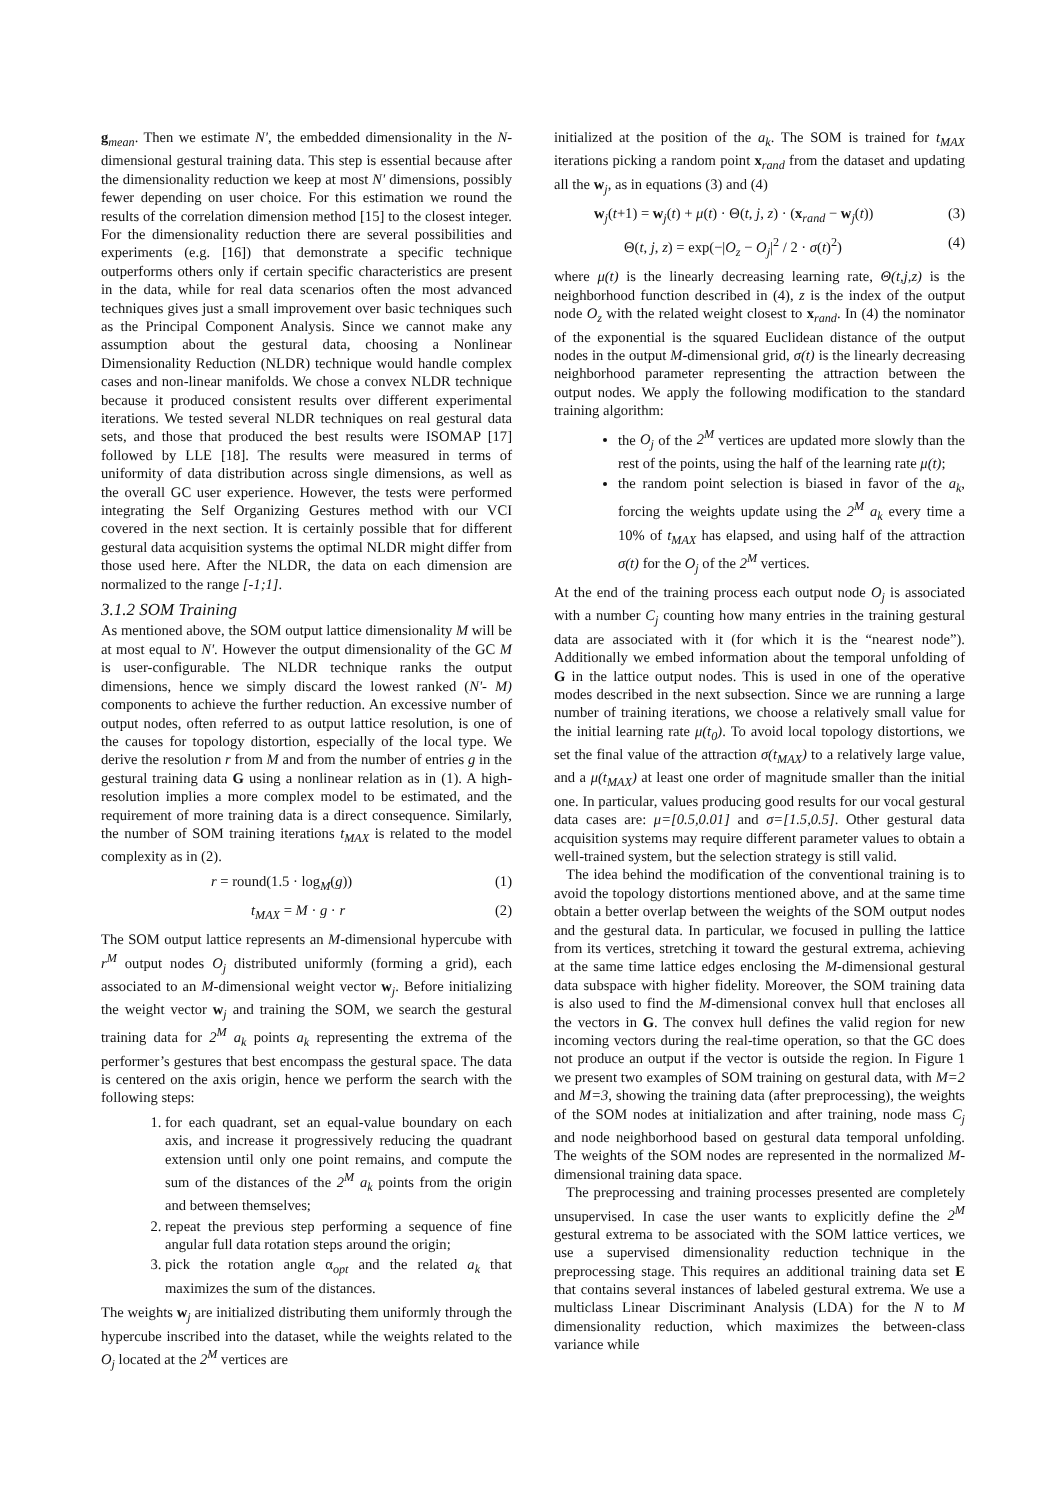g<sub>mean</sub>. Then we estimate N', the embedded dimensionality in the N-dimensional gestural training data. This step is essential because after the dimensionality reduction we keep at most N' dimensions, possibly fewer depending on user choice. For this estimation we round the results of the correlation dimension method [15] to the closest integer. For the dimensionality reduction there are several possibilities and experiments (e.g. [16]) that demonstrate a specific technique outperforms others only if certain specific characteristics are present in the data, while for real data scenarios often the most advanced techniques gives just a small improvement over basic techniques such as the Principal Component Analysis. Since we cannot make any assumption about the gestural data, choosing a Nonlinear Dimensionality Reduction (NLDR) technique would handle complex cases and non-linear manifolds. We chose a convex NLDR technique because it produced consistent results over different experimental iterations. We tested several NLDR techniques on real gestural data sets, and those that produced the best results were ISOMAP [17] followed by LLE [18]. The results were measured in terms of uniformity of data distribution across single dimensions, as well as the overall GC user experience. However, the tests were performed integrating the Self Organizing Gestures method with our VCI covered in the next section. It is certainly possible that for different gestural data acquisition systems the optimal NLDR might differ from those used here. After the NLDR, the data on each dimension are normalized to the range [-1;1].
3.1.2 SOM Training
As mentioned above, the SOM output lattice dimensionality M will be at most equal to N'. However the output dimensionality of the GC M is user-configurable. The NLDR technique ranks the output dimensions, hence we simply discard the lowest ranked (N'- M) components to achieve the further reduction. An excessive number of output nodes, often referred to as output lattice resolution, is one of the causes for topology distortion, especially of the local type. We derive the resolution r from M and from the number of entries g in the gestural training data G using a nonlinear relation as in (1). A high-resolution implies a more complex model to be estimated, and the requirement of more training data is a direct consequence. Similarly, the number of SOM training iterations t<sub>MAX</sub> is related to the model complexity as in (2).
r = round(1.5 · log<sub>M</sub>(g)) (1)
t<sub>MAX</sub> = M · g · r (2)
The SOM output lattice represents an M-dimensional hypercube with r<sup>M</sup> output nodes O<sub>j</sub> distributed uniformly (forming a grid), each associated to an M-dimensional weight vector w<sub>j</sub>. Before initializing the weight vector w<sub>j</sub> and training the SOM, we search the gestural training data for 2<sup>M</sup> a<sub>k</sub> points a<sub>k</sub> representing the extrema of the performer’s gestures that best encompass the gestural space. The data is centered on the axis origin, hence we perform the search with the following steps:
1. for each quadrant, set an equal-value boundary on each axis, and increase it progressively reducing the quadrant extension until only one point remains, and compute the sum of the distances of the 2<sup>M</sup> a<sub>k</sub> points from the origin and between themselves;
2. repeat the previous step performing a sequence of fine angular full data rotation steps around the origin;
3. pick the rotation angle α<sub>opt</sub> and the related a<sub>k</sub> that maximizes the sum of the distances.
The weights w<sub>j</sub> are initialized distributing them uniformly through the hypercube inscribed into the dataset, while the weights related to the O<sub>j</sub> located at the 2<sup>M</sup> vertices are
initialized at the position of the a<sub>k</sub>. The SOM is trained for t<sub>MAX</sub> iterations picking a random point x<sub>rand</sub> from the dataset and updating all the w<sub>j</sub>, as in equations (3) and (4)
w<sub>j</sub>(t+1) = w<sub>j</sub>(t) + μ(t) · Θ(t, j, z) · (x<sub>rand</sub> − w<sub>j</sub>(t)) (3)
Θ(t, j, z) = exp(−|O<sub>z</sub> − O<sub>j</sub>|<sup>2</sup> / 2 · σ(t)<sup>2</sup>) (4)
where μ(t) is the linearly decreasing learning rate, Θ(t,j,z) is the neighborhood function described in (4), z is the index of the output node O<sub>z</sub> with the related weight closest to x<sub>rand</sub>. In (4) the nominator of the exponential is the squared Euclidean distance of the output nodes in the output M-dimensional grid, σ(t) is the linearly decreasing neighborhood parameter representing the attraction between the output nodes. We apply the following modification to the standard training algorithm:
the O<sub>j</sub> of the 2<sup>M</sup> vertices are updated more slowly than the rest of the points, using the half of the learning rate μ(t);
the random point selection is biased in favor of the a<sub>k</sub>, forcing the weights update using the 2<sup>M</sup> a<sub>k</sub> every time a 10% of t<sub>MAX</sub> has elapsed, and using half of the attraction σ(t) for the O<sub>j</sub> of the 2<sup>M</sup> vertices.
At the end of the training process each output node O<sub>j</sub> is associated with a number C<sub>j</sub> counting how many entries in the training gestural data are associated with it (for which it is the “nearest node”). Additionally we embed information about the temporal unfolding of G in the lattice output nodes. This is used in one of the operative modes described in the next subsection. Since we are running a large number of training iterations, we choose a relatively small value for the initial learning rate μ(t<sub>0</sub>). To avoid local topology distortions, we set the final value of the attraction σ(t<sub>MAX</sub>) to a relatively large value, and a μ(t<sub>MAX</sub>) at least one order of magnitude smaller than the initial one. In particular, values producing good results for our vocal gestural data cases are: μ=[0.5,0.01] and σ=[1.5,0.5]. Other gestural data acquisition systems may require different parameter values to obtain a well-trained system, but the selection strategy is still valid.
The idea behind the modification of the conventional training is to avoid the topology distortions mentioned above, and at the same time obtain a better overlap between the weights of the SOM output nodes and the gestural data. In particular, we focused in pulling the lattice from its vertices, stretching it toward the gestural extrema, achieving at the same time lattice edges enclosing the M-dimensional gestural data subspace with higher fidelity. Moreover, the SOM training data is also used to find the M-dimensional convex hull that encloses all the vectors in G. The convex hull defines the valid region for new incoming vectors during the real-time operation, so that the GC does not produce an output if the vector is outside the region. In Figure 1 we present two examples of SOM training on gestural data, with M=2 and M=3, showing the training data (after preprocessing), the weights of the SOM nodes at initialization and after training, node mass C<sub>j</sub> and node neighborhood based on gestural data temporal unfolding. The weights of the SOM nodes are represented in the normalized M-dimensional training data space.
The preprocessing and training processes presented are completely unsupervised. In case the user wants to explicitly define the 2<sup>M</sup> gestural extrema to be associated with the SOM lattice vertices, we use a supervised dimensionality reduction technique in the preprocessing stage. This requires an additional training data set E that contains several instances of labeled gestural extrema. We use a multiclass Linear Discriminant Analysis (LDA) for the N to M dimensionality reduction, which maximizes the between-class variance while